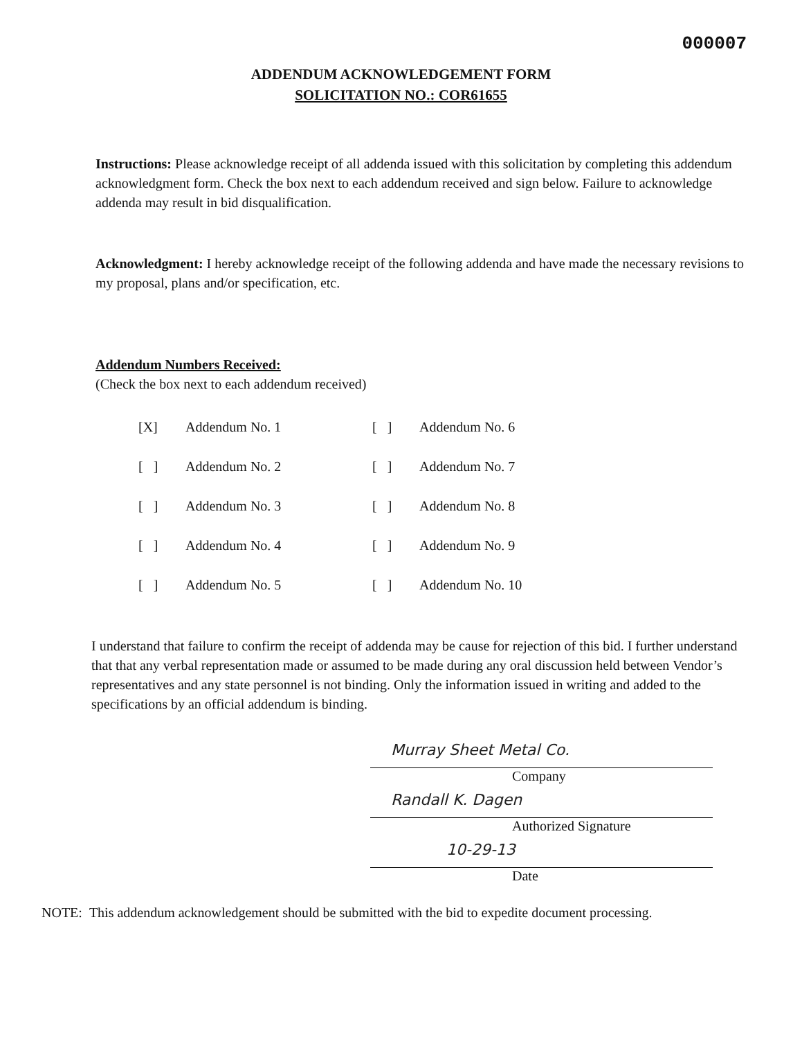000007
ADDENDUM ACKNOWLEDGEMENT FORM
SOLICITATION NO.: COR61655
Instructions: Please acknowledge receipt of all addenda issued with this solicitation by completing this addendum acknowledgment form. Check the box next to each addendum received and sign below. Failure to acknowledge addenda may result in bid disqualification.
Acknowledgment: I hereby acknowledge receipt of the following addenda and have made the necessary revisions to my proposal, plans and/or specification, etc.
Addendum Numbers Received:
(Check the box next to each addendum received)
| [X] | Addendum No. 1 | [ ] | Addendum No. 6 |
| [ ] | Addendum No. 2 | [ ] | Addendum No. 7 |
| [ ] | Addendum No. 3 | [ ] | Addendum No. 8 |
| [ ] | Addendum No. 4 | [ ] | Addendum No. 9 |
| [ ] | Addendum No. 5 | [ ] | Addendum No. 10 |
I understand that failure to confirm the receipt of addenda may be cause for rejection of this bid. I further understand that that any verbal representation made or assumed to be made during any oral discussion held between Vendor’s representatives and any state personnel is not binding. Only the information issued in writing and added to the specifications by an official addendum is binding.
Murray Sheet Metal Co.
Company
Randall K. Dagen
Authorized Signature
10-29-13
Date
NOTE: This addendum acknowledgement should be submitted with the bid to expedite document processing.